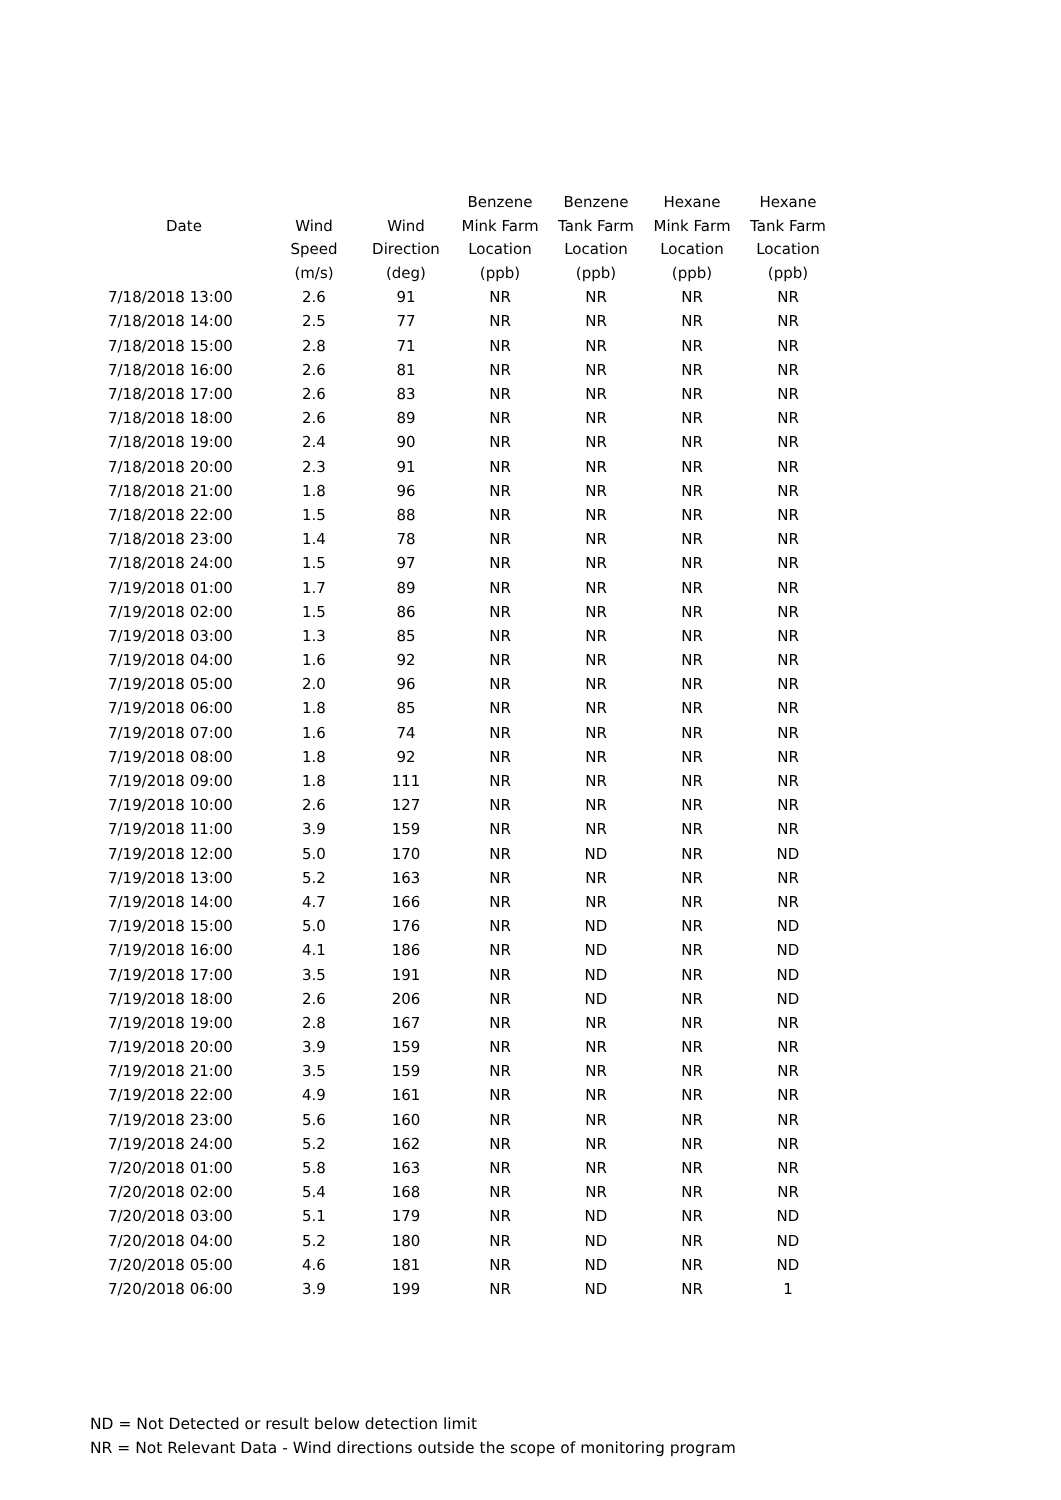| | | | Benzene | Benzene | Hexane | Hexane |
| --- | --- | --- | --- | --- | --- | --- |
| Date | Wind | Wind | Mink Farm | Tank Farm | Mink Farm | Tank Farm |
| | Speed | Direction | Location | Location | Location | Location |
| | (m/s) | (deg) | (ppb) | (ppb) | (ppb) | (ppb) |
| 7/18/2018 13:00 | 2.6 | 91 | NR | NR | NR | NR |
| 7/18/2018 14:00 | 2.5 | 77 | NR | NR | NR | NR |
| 7/18/2018 15:00 | 2.8 | 71 | NR | NR | NR | NR |
| 7/18/2018 16:00 | 2.6 | 81 | NR | NR | NR | NR |
| 7/18/2018 17:00 | 2.6 | 83 | NR | NR | NR | NR |
| 7/18/2018 18:00 | 2.6 | 89 | NR | NR | NR | NR |
| 7/18/2018 19:00 | 2.4 | 90 | NR | NR | NR | NR |
| 7/18/2018 20:00 | 2.3 | 91 | NR | NR | NR | NR |
| 7/18/2018 21:00 | 1.8 | 96 | NR | NR | NR | NR |
| 7/18/2018 22:00 | 1.5 | 88 | NR | NR | NR | NR |
| 7/18/2018 23:00 | 1.4 | 78 | NR | NR | NR | NR |
| 7/18/2018 24:00 | 1.5 | 97 | NR | NR | NR | NR |
| 7/19/2018 01:00 | 1.7 | 89 | NR | NR | NR | NR |
| 7/19/2018 02:00 | 1.5 | 86 | NR | NR | NR | NR |
| 7/19/2018 03:00 | 1.3 | 85 | NR | NR | NR | NR |
| 7/19/2018 04:00 | 1.6 | 92 | NR | NR | NR | NR |
| 7/19/2018 05:00 | 2.0 | 96 | NR | NR | NR | NR |
| 7/19/2018 06:00 | 1.8 | 85 | NR | NR | NR | NR |
| 7/19/2018 07:00 | 1.6 | 74 | NR | NR | NR | NR |
| 7/19/2018 08:00 | 1.8 | 92 | NR | NR | NR | NR |
| 7/19/2018 09:00 | 1.8 | 111 | NR | NR | NR | NR |
| 7/19/2018 10:00 | 2.6 | 127 | NR | NR | NR | NR |
| 7/19/2018 11:00 | 3.9 | 159 | NR | NR | NR | NR |
| 7/19/2018 12:00 | 5.0 | 170 | NR | ND | NR | ND |
| 7/19/2018 13:00 | 5.2 | 163 | NR | NR | NR | NR |
| 7/19/2018 14:00 | 4.7 | 166 | NR | NR | NR | NR |
| 7/19/2018 15:00 | 5.0 | 176 | NR | ND | NR | ND |
| 7/19/2018 16:00 | 4.1 | 186 | NR | ND | NR | ND |
| 7/19/2018 17:00 | 3.5 | 191 | NR | ND | NR | ND |
| 7/19/2018 18:00 | 2.6 | 206 | NR | ND | NR | ND |
| 7/19/2018 19:00 | 2.8 | 167 | NR | NR | NR | NR |
| 7/19/2018 20:00 | 3.9 | 159 | NR | NR | NR | NR |
| 7/19/2018 21:00 | 3.5 | 159 | NR | NR | NR | NR |
| 7/19/2018 22:00 | 4.9 | 161 | NR | NR | NR | NR |
| 7/19/2018 23:00 | 5.6 | 160 | NR | NR | NR | NR |
| 7/19/2018 24:00 | 5.2 | 162 | NR | NR | NR | NR |
| 7/20/2018 01:00 | 5.8 | 163 | NR | NR | NR | NR |
| 7/20/2018 02:00 | 5.4 | 168 | NR | NR | NR | NR |
| 7/20/2018 03:00 | 5.1 | 179 | NR | ND | NR | ND |
| 7/20/2018 04:00 | 5.2 | 180 | NR | ND | NR | ND |
| 7/20/2018 05:00 | 4.6 | 181 | NR | ND | NR | ND |
| 7/20/2018 06:00 | 3.9 | 199 | NR | ND | NR | 1 |
ND = Not Detected or result below detection limit
NR = Not Relevant Data - Wind directions outside the scope of monitoring program